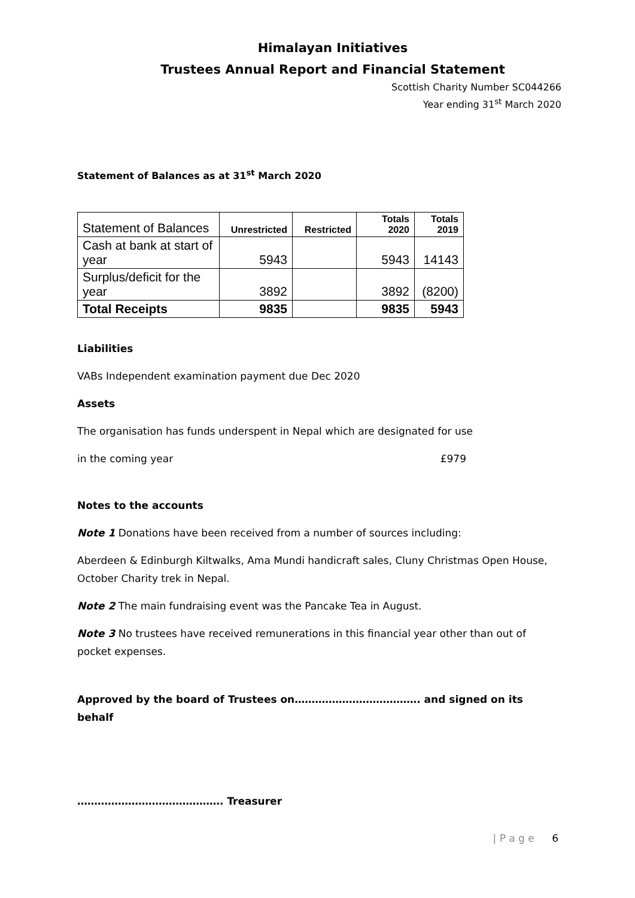Himalayan Initiatives
Trustees Annual Report and Financial Statement
Scottish Charity Number SC044266
Year ending 31<sup>st</sup> March 2020
Statement of Balances as at 31<sup>st</sup> March 2020
| Statement of Balances | Unrestricted | Restricted | Totals 2020 | Totals 2019 |
| --- | --- | --- | --- | --- |
| Cash at bank at start of year | 5943 | | 5943 | 14143 |
| Surplus/deficit for the year | 3892 | | 3892 | (8200) |
| Total Receipts | 9835 | | 9835 | 5943 |
Liabilities
VABs Independent examination payment due Dec 2020
Assets
The organisation has funds underspent in Nepal which are designated for use
in the coming year £979
Notes to the accounts
Note 1 Donations have been received from a number of sources including:
Aberdeen & Edinburgh Kiltwalks, Ama Mundi handicraft sales, Cluny Christmas Open House, October Charity trek in Nepal.
Note 2 The main fundraising event was the Pancake Tea in August.
Note 3 No trustees have received remunerations in this financial year other than out of pocket expenses.
Approved by the board of Trustees on………………………………. and signed on its behalf
……………………………………. Treasurer
| P a g e 6